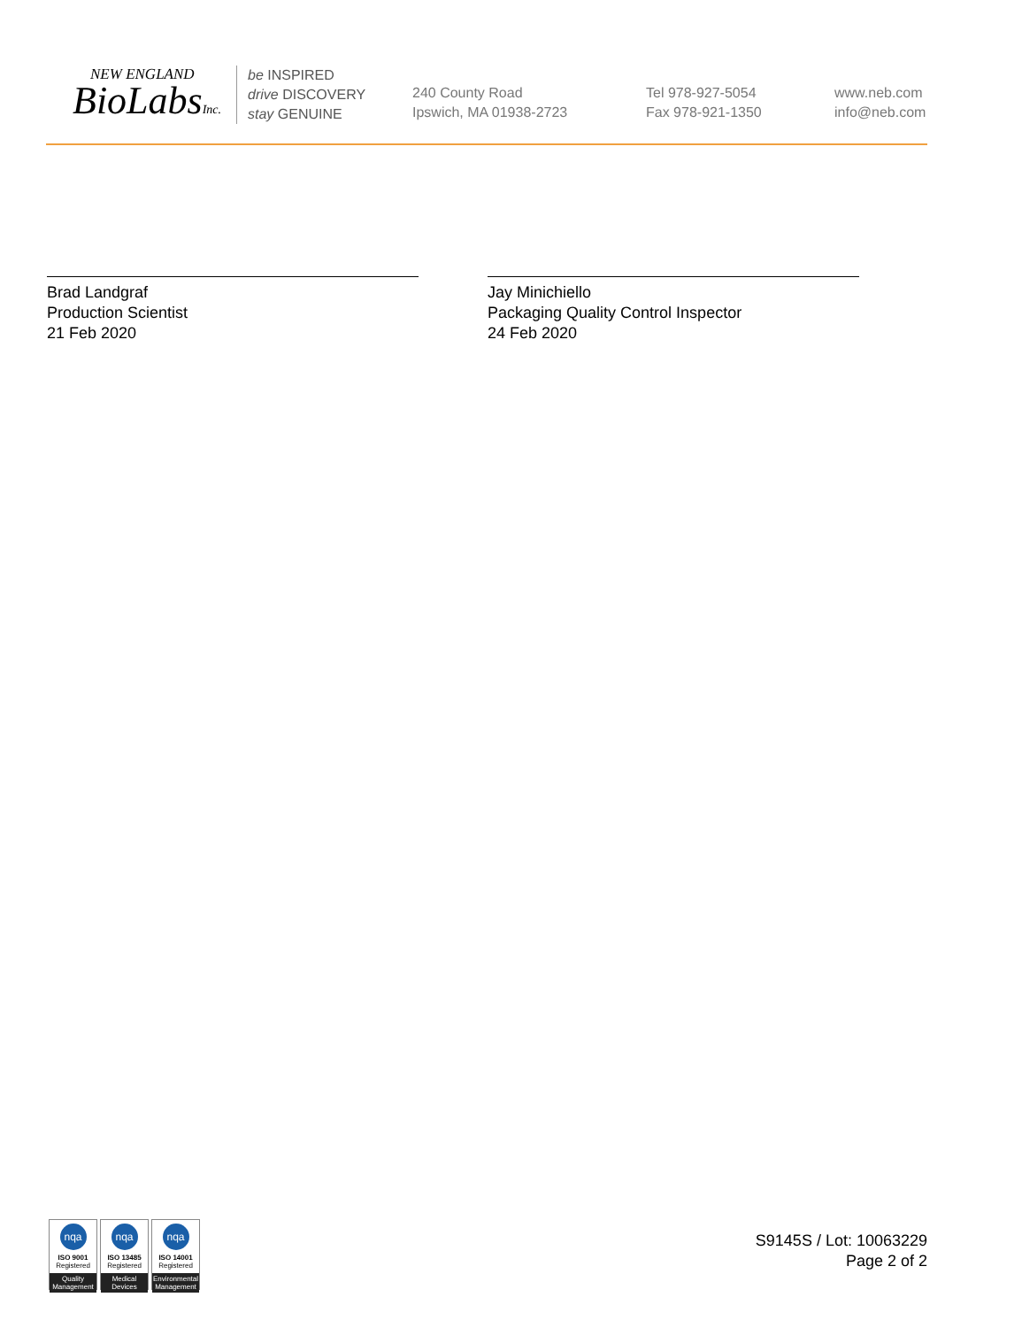NEW ENGLAND
BioLabsInc.
be INSPIRED
drive DISCOVERY
stay GENUINE
240 County Road
Ipswich, MA 01938-2723
Tel 978-927-5054
Fax 978-921-1350
www.neb.com
info@neb.com
Brad Landgraf
Production Scientist
21 Feb 2020
Jay Minichiello
Packaging Quality Control Inspector
24 Feb 2020
nqa
ISO 9001
Registered
Quality Management
nqa
ISO 13485
Registered
Medical Devices
nqa
ISO 14001
Registered
Environmental Management
S9145S / Lot: 10063229
Page 2 of 2